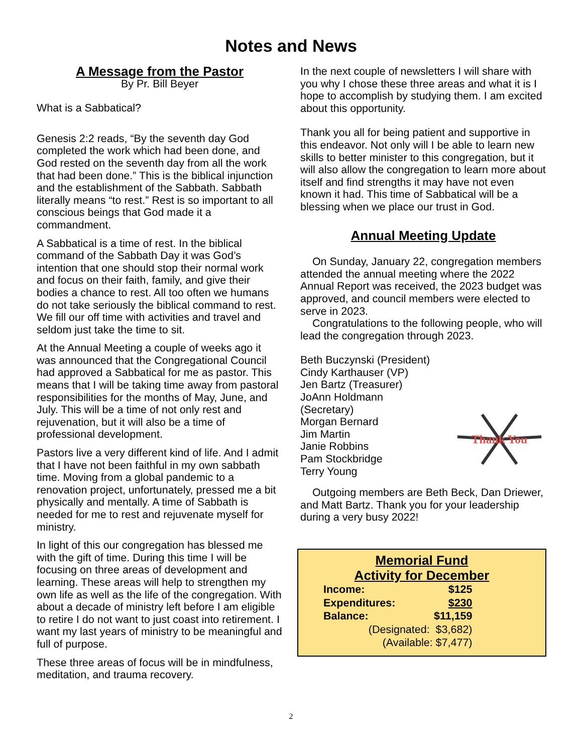Notes and News
A Message from the Pastor
By Pr. Bill Beyer
What is a Sabbatical?
Genesis 2:2 reads, “By the seventh day God completed the work which had been done, and God rested on the seventh day from all the work that had been done.” This is the biblical injunction and the establishment of the Sabbath. Sabbath literally means “to rest.” Rest is so important to all conscious beings that God made it a commandment.
A Sabbatical is a time of rest. In the biblical command of the Sabbath Day it was God’s intention that one should stop their normal work and focus on their faith, family, and give their bodies a chance to rest. All too often we humans do not take seriously the biblical command to rest. We fill our off time with activities and travel and seldom just take the time to sit.
At the Annual Meeting a couple of weeks ago it was announced that the Congregational Council had approved a Sabbatical for me as pastor. This means that I will be taking time away from pastoral responsibilities for the months of May, June, and July. This will be a time of not only rest and rejuvenation, but it will also be a time of professional development.
Pastors live a very different kind of life. And I admit that I have not been faithful in my own sabbath time. Moving from a global pandemic to a renovation project, unfortunately, pressed me a bit physically and mentally. A time of Sabbath is needed for me to rest and rejuvenate myself for ministry.
In light of this our congregation has blessed me with the gift of time. During this time I will be focusing on three areas of development and learning. These areas will help to strengthen my own life as well as the life of the congregation. With about a decade of ministry left before I am eligible to retire I do not want to just coast into retirement. I want my last years of ministry to be meaningful and full of purpose.
These three areas of focus will be in mindfulness, meditation, and trauma recovery.
In the next couple of newsletters I will share with you why I chose these three areas and what it is I hope to accomplish by studying them. I am excited about this opportunity.
Thank you all for being patient and supportive in this endeavor. Not only will I be able to learn new skills to better minister to this congregation, but it will also allow the congregation to learn more about itself and find strengths it may have not even known it had. This time of Sabbatical will be a blessing when we place our trust in God.
Annual Meeting Update
On Sunday, January 22, congregation members attended the annual meeting where the 2022 Annual Report was received, the 2023 budget was approved, and council members were elected to serve in 2023.
Congratulations to the following people, who will lead the congregation through 2023.
Beth Buczynski (President)
Cindy Karthauser (VP)
Jen Bartz (Treasurer)
JoAnn Holdmann (Secretary)
Morgan Bernard
Jim Martin
Janie Robbins
Pam Stockbridge
Terry Young
Thank You
Outgoing members are Beth Beck, Dan Driewer, and Matt Bartz. Thank you for your leadership during a very busy 2022!
Memorial Fund
Activity for December
| Income: | $125 |
| Expenditures: | $230 |
| Balance: | $11,159 |
| (Designated: $3,682) | |
| (Available: $7,477) | |
2